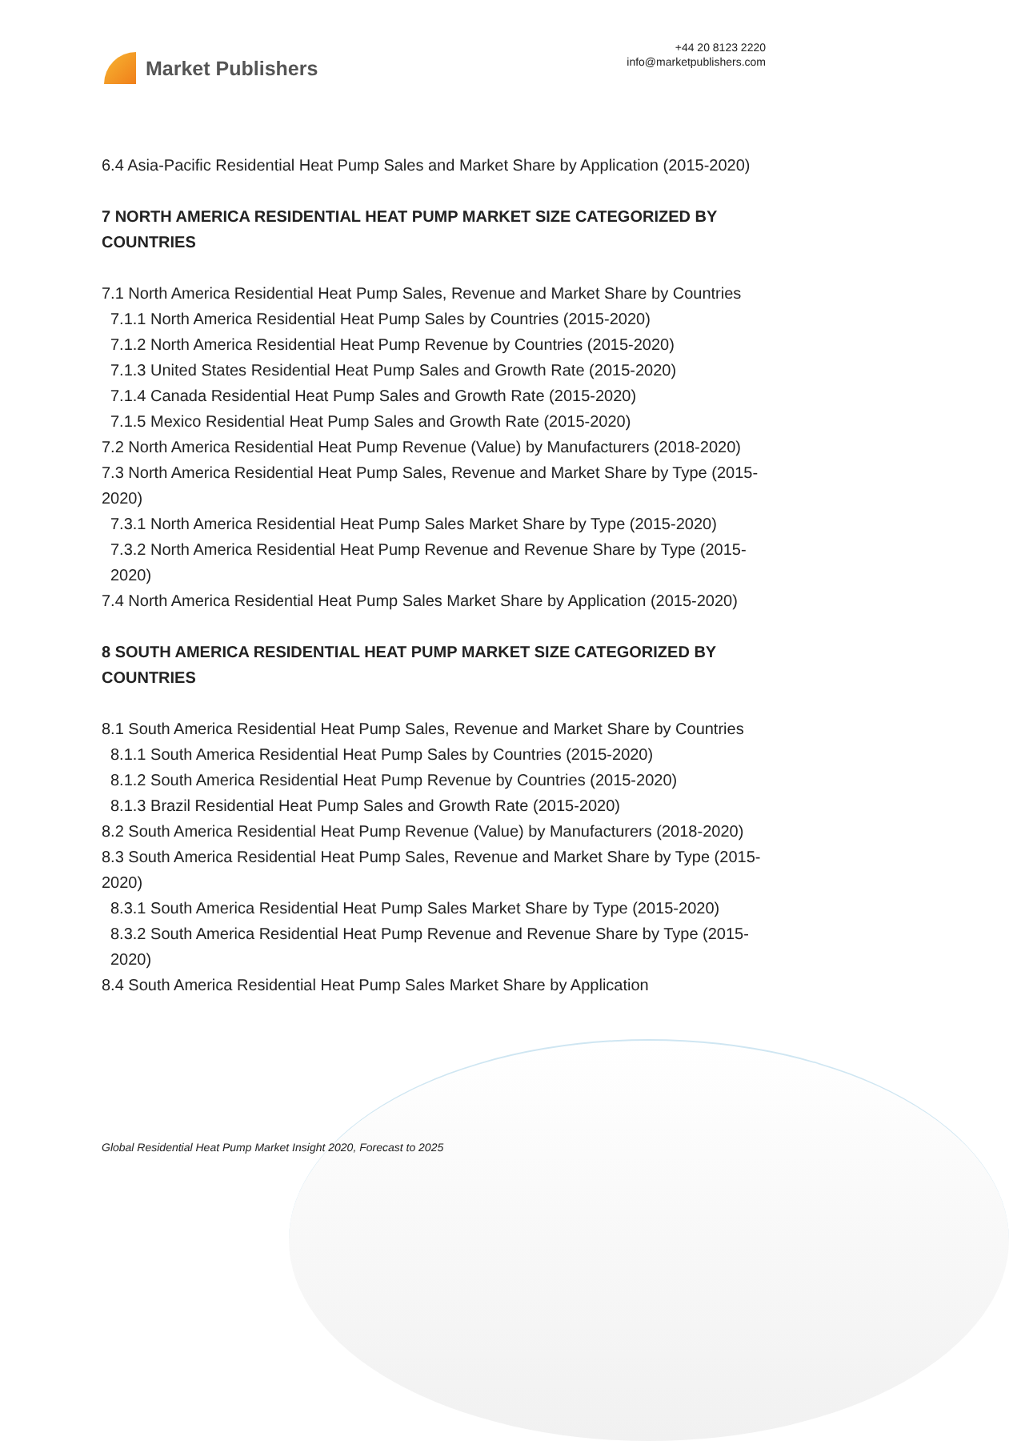Market Publishers
+44 20 8123 2220
info@marketpublishers.com
6.4 Asia-Pacific Residential Heat Pump Sales and Market Share by Application (2015-2020)
7 NORTH AMERICA RESIDENTIAL HEAT PUMP MARKET SIZE CATEGORIZED BY COUNTRIES
7.1 North America Residential Heat Pump Sales, Revenue and Market Share by Countries
7.1.1 North America Residential Heat Pump Sales by Countries (2015-2020)
7.1.2 North America Residential Heat Pump Revenue by Countries (2015-2020)
7.1.3 United States Residential Heat Pump Sales and Growth Rate (2015-2020)
7.1.4 Canada Residential Heat Pump Sales and Growth Rate (2015-2020)
7.1.5 Mexico Residential Heat Pump Sales and Growth Rate (2015-2020)
7.2 North America Residential Heat Pump Revenue (Value) by Manufacturers (2018-2020)
7.3 North America Residential Heat Pump Sales, Revenue and Market Share by Type (2015-2020)
7.3.1 North America Residential Heat Pump Sales Market Share by Type (2015-2020)
7.3.2 North America Residential Heat Pump Revenue and Revenue Share by Type (2015-2020)
7.4 North America Residential Heat Pump Sales Market Share by Application (2015-2020)
8 SOUTH AMERICA RESIDENTIAL HEAT PUMP MARKET SIZE CATEGORIZED BY COUNTRIES
8.1 South America Residential Heat Pump Sales, Revenue and Market Share by Countries
8.1.1 South America Residential Heat Pump Sales by Countries (2015-2020)
8.1.2 South America Residential Heat Pump Revenue by Countries (2015-2020)
8.1.3 Brazil Residential Heat Pump Sales and Growth Rate (2015-2020)
8.2 South America Residential Heat Pump Revenue (Value) by Manufacturers (2018-2020)
8.3 South America Residential Heat Pump Sales, Revenue and Market Share by Type (2015-2020)
8.3.1 South America Residential Heat Pump Sales Market Share by Type (2015-2020)
8.3.2 South America Residential Heat Pump Revenue and Revenue Share by Type (2015-2020)
8.4 South America Residential Heat Pump Sales Market Share by Application
Global Residential Heat Pump Market Insight 2020, Forecast to 2025